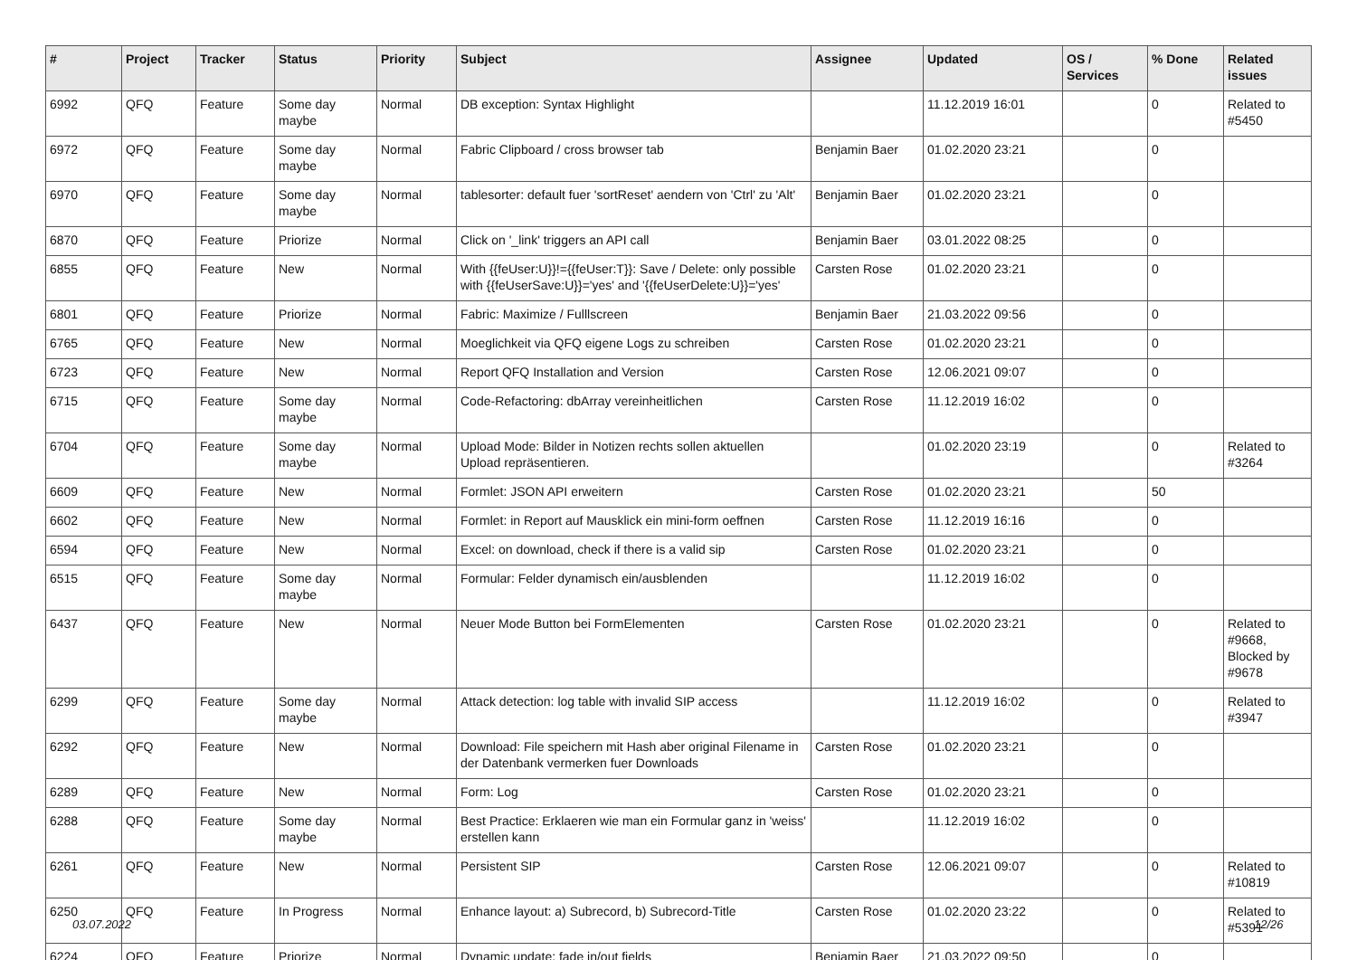| # | Project | Tracker | Status | Priority | Subject | Assignee | Updated | OS / Services | % Done | Related issues |
| --- | --- | --- | --- | --- | --- | --- | --- | --- | --- | --- |
| 6992 | QFQ | Feature | Some day maybe | Normal | DB exception: Syntax Highlight | | 11.12.2019 16:01 | | 0 | Related to #5450 |
| 6972 | QFQ | Feature | Some day maybe | Normal | Fabric Clipboard / cross browser tab | Benjamin Baer | 01.02.2020 23:21 | | 0 | |
| 6970 | QFQ | Feature | Some day maybe | Normal | tablesorter: default fuer 'sortReset' aendern von 'Ctrl' zu 'Alt' | Benjamin Baer | 01.02.2020 23:21 | | 0 | |
| 6870 | QFQ | Feature | Priorize | Normal | Click on '_link' triggers an API call | Benjamin Baer | 03.01.2022 08:25 | | 0 | |
| 6855 | QFQ | Feature | New | Normal | With {{feUser:U}}!={{feUser:T}}: Save / Delete: only possible with {{feUserSave:U}}='yes' and '{{feUserDelete:U}}='yes' | Carsten Rose | 01.02.2020 23:21 | | 0 | |
| 6801 | QFQ | Feature | Priorize | Normal | Fabric: Maximize / Fulllscreen | Benjamin Baer | 21.03.2022 09:56 | | 0 | |
| 6765 | QFQ | Feature | New | Normal | Moeglichkeit via QFQ eigene Logs zu schreiben | Carsten Rose | 01.02.2020 23:21 | | 0 | |
| 6723 | QFQ | Feature | New | Normal | Report QFQ Installation and Version | Carsten Rose | 12.06.2021 09:07 | | 0 | |
| 6715 | QFQ | Feature | Some day maybe | Normal | Code-Refactoring: dbArray vereinheitlichen | Carsten Rose | 11.12.2019 16:02 | | 0 | |
| 6704 | QFQ | Feature | Some day maybe | Normal | Upload Mode: Bilder in Notizen rechts sollen aktuellen Upload repräsentieren. | | 01.02.2020 23:19 | | 0 | Related to #3264 |
| 6609 | QFQ | Feature | New | Normal | Formlet: JSON API erweitern | Carsten Rose | 01.02.2020 23:21 | | 50 | |
| 6602 | QFQ | Feature | New | Normal | Formlet: in Report auf Mausklick ein mini-form oeffnen | Carsten Rose | 11.12.2019 16:16 | | 0 | |
| 6594 | QFQ | Feature | New | Normal | Excel: on download, check if there is a valid sip | Carsten Rose | 01.02.2020 23:21 | | 0 | |
| 6515 | QFQ | Feature | Some day maybe | Normal | Formular: Felder dynamisch ein/ausblenden | | 11.12.2019 16:02 | | 0 | |
| 6437 | QFQ | Feature | New | Normal | Neuer Mode Button bei FormElementen | Carsten Rose | 01.02.2020 23:21 | | 0 | Related to #9668, Blocked by #9678 |
| 6299 | QFQ | Feature | Some day maybe | Normal | Attack detection: log table with invalid SIP access | | 11.12.2019 16:02 | | 0 | Related to #3947 |
| 6292 | QFQ | Feature | New | Normal | Download: File speichern mit Hash aber original Filename in der Datenbank vermerken fuer Downloads | Carsten Rose | 01.02.2020 23:21 | | 0 | |
| 6289 | QFQ | Feature | New | Normal | Form: Log | Carsten Rose | 01.02.2020 23:21 | | 0 | |
| 6288 | QFQ | Feature | Some day maybe | Normal | Best Practice: Erklaeren wie man ein Formular ganz in 'weiss' erstellen kann | | 11.12.2019 16:02 | | 0 | |
| 6261 | QFQ | Feature | New | Normal | Persistent SIP | Carsten Rose | 12.06.2021 09:07 | | 0 | Related to #10819 |
| 6250 | QFQ | Feature | In Progress | Normal | Enhance layout: a) Subrecord, b) Subrecord-Title | Carsten Rose | 01.02.2020 23:22 | | 0 | Related to #5391 |
| 6224 | QFQ | Feature | Priorize | Normal | Dynamic update: fade in/out fields | Benjamin Baer | 21.03.2022 09:50 | | 0 | |
03.07.2022 12/26